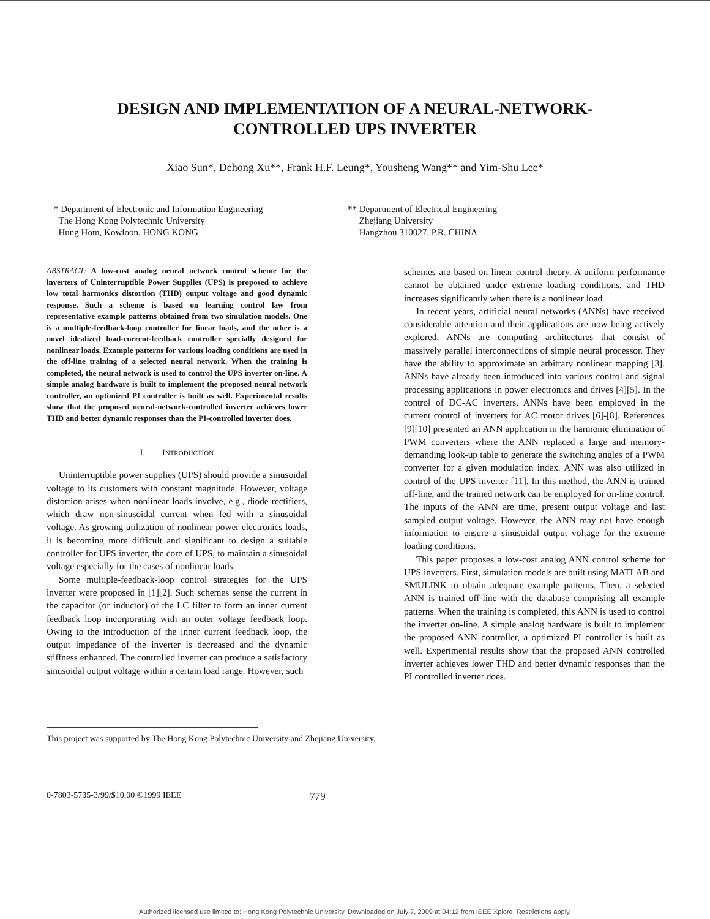DESIGN AND IMPLEMENTATION OF A NEURAL-NETWORK-
CONTROLLED UPS INVERTER
Xiao Sun*, Dehong Xu**, Frank H.F. Leung*, Yousheng Wang** and Yim-Shu Lee*
* Department of Electronic and Information Engineering
The Hong Kong Polytechnic University
Hung Hom, Kowloon, HONG KONG
** Department of Electrical Engineering
Zhejiang University
Hangzhou 310027, P.R. CHINA
ABSTRACT: A low-cost analog neural network control scheme for the inverters of Uninterruptible Power Supplies (UPS) is proposed to achieve low total harmonics distortion (THD) output voltage and good dynamic response. Such a scheme is based on learning control law from representative example patterns obtained from two simulation models. One is a multiple-feedback-loop controller for linear loads, and the other is a novel idealized load-current-feedback controller specially designed for nonlinear loads. Example patterns for various loading conditions are used in the off-line training of a selected neural network. When the training is completed, the neural network is used to control the UPS inverter on-line. A simple analog hardware is built to implement the proposed neural network controller, an optimized PI controller is built as well. Experimental results show that the proposed neural-network-controlled inverter achieves lower THD and better dynamic responses than the PI-controlled inverter does.
I. INTRODUCTION
Uninterruptible power supplies (UPS) should provide a sinusoidal voltage to its customers with constant magnitude. However, voltage distortion arises when nonlinear loads involve, e.g., diode rectifiers, which draw non-sinusoidal current when fed with a sinusoidal voltage. As growing utilization of nonlinear power electronics loads, it is becoming more difficult and significant to design a suitable controller for UPS inverter, the core of UPS, to maintain a sinusoidal voltage especially for the cases of nonlinear loads.
Some multiple-feedback-loop control strategies for the UPS inverter were proposed in [1][2]. Such schemes sense the current in the capacitor (or inductor) of the LC filter to form an inner current feedback loop incorporating with an outer voltage feedback loop. Owing to the introduction of the inner current feedback loop, the output impedance of the inverter is decreased and the dynamic stiffness enhanced. The controlled inverter can produce a satisfactory sinusoidal output voltage within a certain load range. However, such
schemes are based on linear control theory. A uniform performance cannot be obtained under extreme loading conditions, and THD increases significantly when there is a nonlinear load.
In recent years, artificial neural networks (ANNs) have received considerable attention and their applications are now being actively explored. ANNs are computing architectures that consist of massively parallel interconnections of simple neural processor. They have the ability to approximate an arbitrary nonlinear mapping [3]. ANNs have already been introduced into various control and signal processing applications in power electronics and drives [4][5]. In the control of DC-AC inverters, ANNs have been employed in the current control of inverters for AC motor drives [6]-[8]. References [9][10] presented an ANN application in the harmonic elimination of PWM converters where the ANN replaced a large and memory-demanding look-up table to generate the switching angles of a PWM converter for a given modulation index. ANN was also utilized in control of the UPS inverter [11]. In this method, the ANN is trained off-line, and the trained network can be employed for on-line control. The inputs of the ANN are time, present output voltage and last sampled output voltage. However, the ANN may not have enough information to ensure a sinusoidal output voltage for the extreme loading conditions.
This paper proposes a low-cost analog ANN control scheme for UPS inverters. First, simulation models are built using MATLAB and SMULINK to obtain adequate example patterns. Then, a selected ANN is trained off-line with the database comprising all example patterns. When the training is completed, this ANN is used to control the inverter on-line. A simple analog hardware is built to implement the proposed ANN controller, a optimized PI controller is built as well. Experimental results show that the proposed ANN controlled inverter achieves lower THD and better dynamic responses than the PI controlled inverter does.
This project was supported by The Hong Kong Polytechnic University and Zhejiang University.
0-7803-5735-3/99/$10.00 ©1999 IEEE 779
Authorized licensed use limited to: Hong Kong Polytechnic University. Downloaded on July 7, 2009 at 04:12 from IEEE Xplore. Restrictions apply.